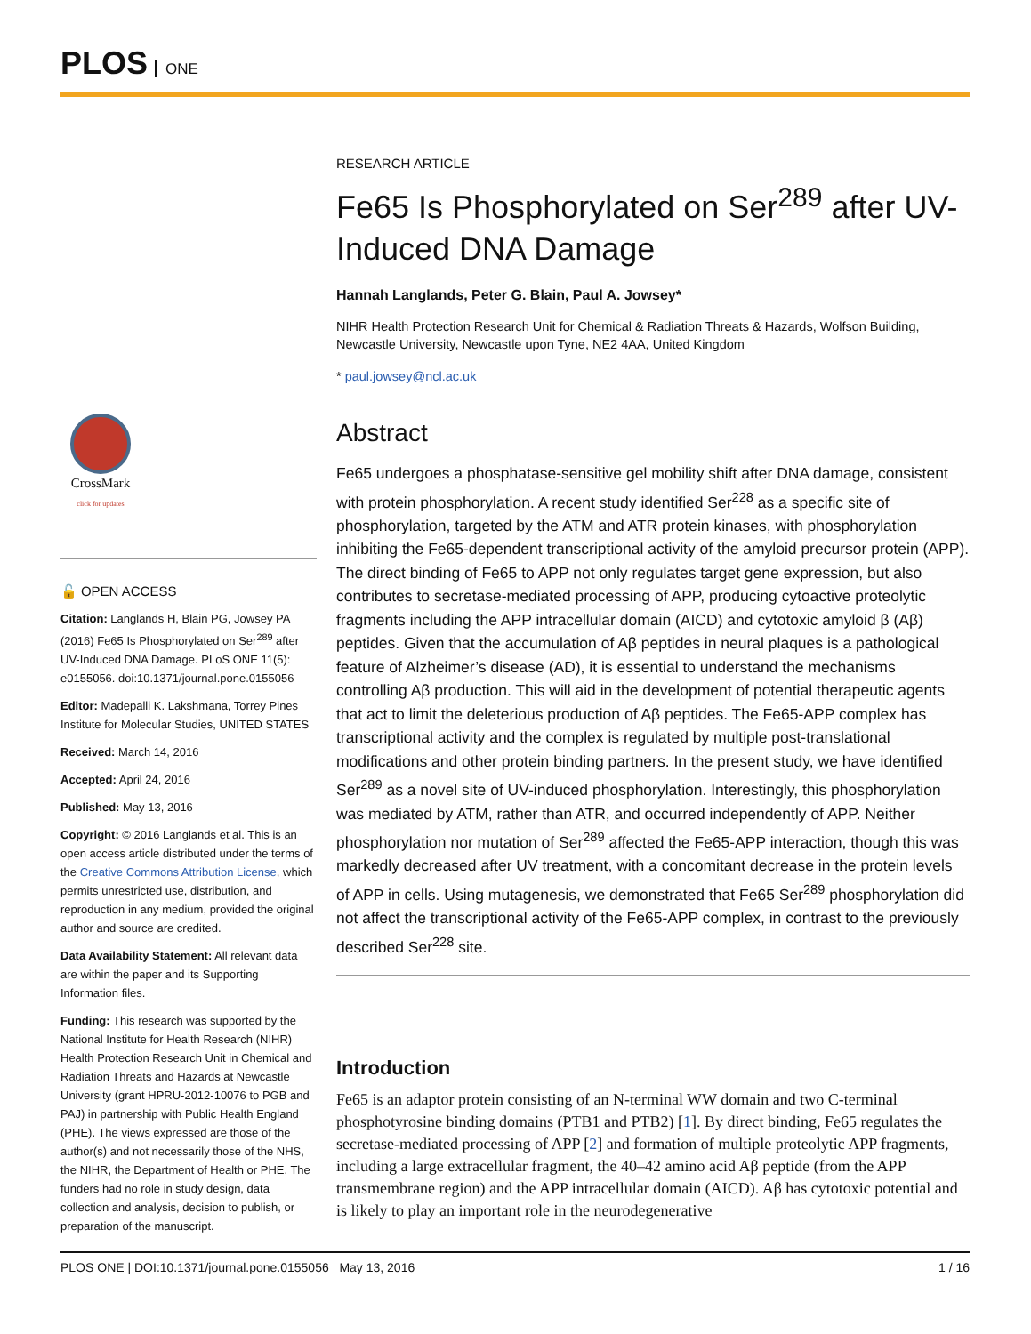PLOS ONE
CrossMark
click for updates
🔓 OPEN ACCESS
Citation: Langlands H, Blain PG, Jowsey PA (2016) Fe65 Is Phosphorylated on Ser<sup>289</sup> after UV-Induced DNA Damage. PLoS ONE 11(5): e0155056. doi:10.1371/journal.pone.0155056
Editor: Madepalli K. Lakshmana, Torrey Pines Institute for Molecular Studies, UNITED STATES
Received: March 14, 2016
Accepted: April 24, 2016
Published: May 13, 2016
Copyright: © 2016 Langlands et al. This is an open access article distributed under the terms of the Creative Commons Attribution License, which permits unrestricted use, distribution, and reproduction in any medium, provided the original author and source are credited.
Data Availability Statement: All relevant data are within the paper and its Supporting Information files.
Funding: This research was supported by the National Institute for Health Research (NIHR) Health Protection Research Unit in Chemical and Radiation Threats and Hazards at Newcastle University (grant HPRU-2012-10076 to PGB and PAJ) in partnership with Public Health England (PHE). The views expressed are those of the author(s) and not necessarily those of the NHS, the NIHR, the Department of Health or PHE. The funders had no role in study design, data collection and analysis, decision to publish, or preparation of the manuscript.
RESEARCH ARTICLE
Fe65 Is Phosphorylated on Ser<sup>289</sup> after UV-Induced DNA Damage
Hannah Langlands, Peter G. Blain, Paul A. Jowsey*
NIHR Health Protection Research Unit for Chemical & Radiation Threats & Hazards, Wolfson Building, Newcastle University, Newcastle upon Tyne, NE2 4AA, United Kingdom
* paul.jowsey@ncl.ac.uk
Abstract
Fe65 undergoes a phosphatase-sensitive gel mobility shift after DNA damage, consistent with protein phosphorylation. A recent study identified Ser<sup>228</sup> as a specific site of phosphorylation, targeted by the ATM and ATR protein kinases, with phosphorylation inhibiting the Fe65-dependent transcriptional activity of the amyloid precursor protein (APP). The direct binding of Fe65 to APP not only regulates target gene expression, but also contributes to secretase-mediated processing of APP, producing cytoactive proteolytic fragments including the APP intracellular domain (AICD) and cytotoxic amyloid β (Aβ) peptides. Given that the accumulation of Aβ peptides in neural plaques is a pathological feature of Alzheimer’s disease (AD), it is essential to understand the mechanisms controlling Aβ production. This will aid in the development of potential therapeutic agents that act to limit the deleterious production of Aβ peptides. The Fe65-APP complex has transcriptional activity and the complex is regulated by multiple post-translational modifications and other protein binding partners. In the present study, we have identified Ser<sup>289</sup> as a novel site of UV-induced phosphorylation. Interestingly, this phosphorylation was mediated by ATM, rather than ATR, and occurred independently of APP. Neither phosphorylation nor mutation of Ser<sup>289</sup> affected the Fe65-APP interaction, though this was markedly decreased after UV treatment, with a concomitant decrease in the protein levels of APP in cells. Using mutagenesis, we demonstrated that Fe65 Ser<sup>289</sup> phosphorylation did not affect the transcriptional activity of the Fe65-APP complex, in contrast to the previously described Ser<sup>228</sup> site.
Introduction
Fe65 is an adaptor protein consisting of an N-terminal WW domain and two C-terminal phosphotyrosine binding domains (PTB1 and PTB2) [1]. By direct binding, Fe65 regulates the secretase-mediated processing of APP [2] and formation of multiple proteolytic APP fragments, including a large extracellular fragment, the 40–42 amino acid Aβ peptide (from the APP transmembrane region) and the APP intracellular domain (AICD). Aβ has cytotoxic potential and is likely to play an important role in the neurodegenerative
PLOS ONE | DOI:10.1371/journal.pone.0155056 May 13, 2016 1 / 16